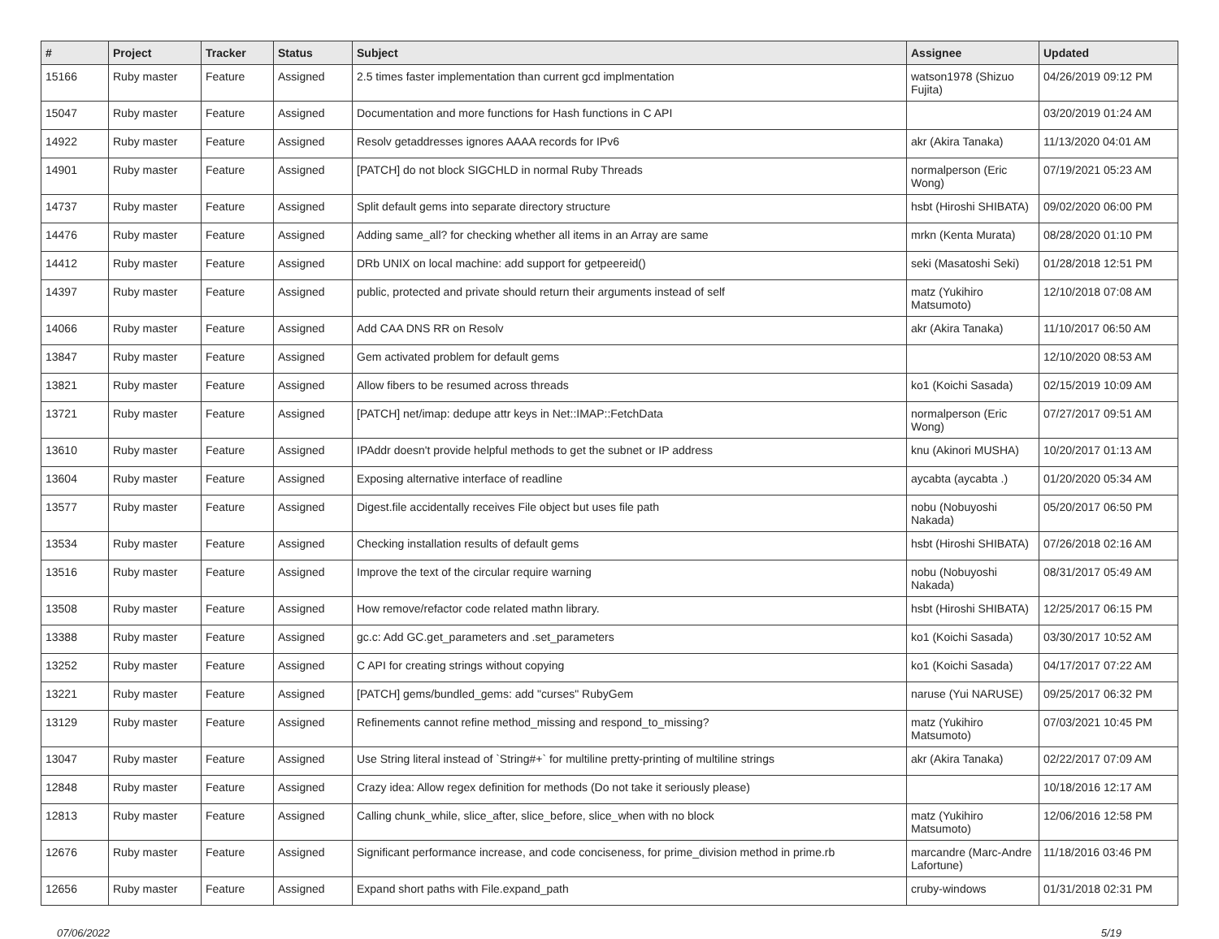| # | Project | Tracker | Status | Subject | Assignee | Updated |
| --- | --- | --- | --- | --- | --- | --- |
| 15166 | Ruby master | Feature | Assigned | 2.5 times faster implementation than current gcd implmentation | watson1978 (Shizuo Fujita) | 04/26/2019 09:12 PM |
| 15047 | Ruby master | Feature | Assigned | Documentation and more functions for Hash functions in C API | | 03/20/2019 01:24 AM |
| 14922 | Ruby master | Feature | Assigned | Resolv getaddresses ignores AAAA records for IPv6 | akr (Akira Tanaka) | 11/13/2020 04:01 AM |
| 14901 | Ruby master | Feature | Assigned | [PATCH] do not block SIGCHLD in normal Ruby Threads | normalperson (Eric Wong) | 07/19/2021 05:23 AM |
| 14737 | Ruby master | Feature | Assigned | Split default gems into separate directory structure | hsbt (Hiroshi SHIBATA) | 09/02/2020 06:00 PM |
| 14476 | Ruby master | Feature | Assigned | Adding same_all? for checking whether all items in an Array are same | mrkn (Kenta Murata) | 08/28/2020 01:10 PM |
| 14412 | Ruby master | Feature | Assigned | DRb UNIX on local machine: add support for getpeereid() | seki (Masatoshi Seki) | 01/28/2018 12:51 PM |
| 14397 | Ruby master | Feature | Assigned | public, protected and private should return their arguments instead of self | matz (Yukihiro Matsumoto) | 12/10/2018 07:08 AM |
| 14066 | Ruby master | Feature | Assigned | Add CAA DNS RR on Resolv | akr (Akira Tanaka) | 11/10/2017 06:50 AM |
| 13847 | Ruby master | Feature | Assigned | Gem activated problem for default gems | | 12/10/2020 08:53 AM |
| 13821 | Ruby master | Feature | Assigned | Allow fibers to be resumed across threads | ko1 (Koichi Sasada) | 02/15/2019 10:09 AM |
| 13721 | Ruby master | Feature | Assigned | [PATCH] net/imap: dedupe attr keys in Net::IMAP::FetchData | normalperson (Eric Wong) | 07/27/2017 09:51 AM |
| 13610 | Ruby master | Feature | Assigned | IPAddr doesn't provide helpful methods to get the subnet or IP address | knu (Akinori MUSHA) | 10/20/2017 01:13 AM |
| 13604 | Ruby master | Feature | Assigned | Exposing alternative interface of readline | aycabta (aycabta .) | 01/20/2020 05:34 AM |
| 13577 | Ruby master | Feature | Assigned | Digest.file accidentally receives File object but uses file path | nobu (Nobuyoshi Nakada) | 05/20/2017 06:50 PM |
| 13534 | Ruby master | Feature | Assigned | Checking installation results of default gems | hsbt (Hiroshi SHIBATA) | 07/26/2018 02:16 AM |
| 13516 | Ruby master | Feature | Assigned | Improve the text of the circular require warning | nobu (Nobuyoshi Nakada) | 08/31/2017 05:49 AM |
| 13508 | Ruby master | Feature | Assigned | How remove/refactor code related mathn library. | hsbt (Hiroshi SHIBATA) | 12/25/2017 06:15 PM |
| 13388 | Ruby master | Feature | Assigned | gc.c: Add GC.get_parameters and .set_parameters | ko1 (Koichi Sasada) | 03/30/2017 10:52 AM |
| 13252 | Ruby master | Feature | Assigned | C API for creating strings without copying | ko1 (Koichi Sasada) | 04/17/2017 07:22 AM |
| 13221 | Ruby master | Feature | Assigned | [PATCH] gems/bundled_gems: add "curses" RubyGem | naruse (Yui NARUSE) | 09/25/2017 06:32 PM |
| 13129 | Ruby master | Feature | Assigned | Refinements cannot refine method_missing and respond_to_missing? | matz (Yukihiro Matsumoto) | 07/03/2021 10:45 PM |
| 13047 | Ruby master | Feature | Assigned | Use String literal instead of `String#+` for multiline pretty-printing of multiline strings | akr (Akira Tanaka) | 02/22/2017 07:09 AM |
| 12848 | Ruby master | Feature | Assigned | Crazy idea: Allow regex definition for methods (Do not take it seriously please) | | 10/18/2016 12:17 AM |
| 12813 | Ruby master | Feature | Assigned | Calling chunk_while, slice_after, slice_before, slice_when with no block | matz (Yukihiro Matsumoto) | 12/06/2016 12:58 PM |
| 12676 | Ruby master | Feature | Assigned | Significant performance increase, and code conciseness, for prime_division method in prime.rb | marcandre (Marc-Andre Lafortune) | 11/18/2016 03:46 PM |
| 12656 | Ruby master | Feature | Assigned | Expand short paths with File.expand_path | cruby-windows | 01/31/2018 02:31 PM |
07/06/2022 5/19